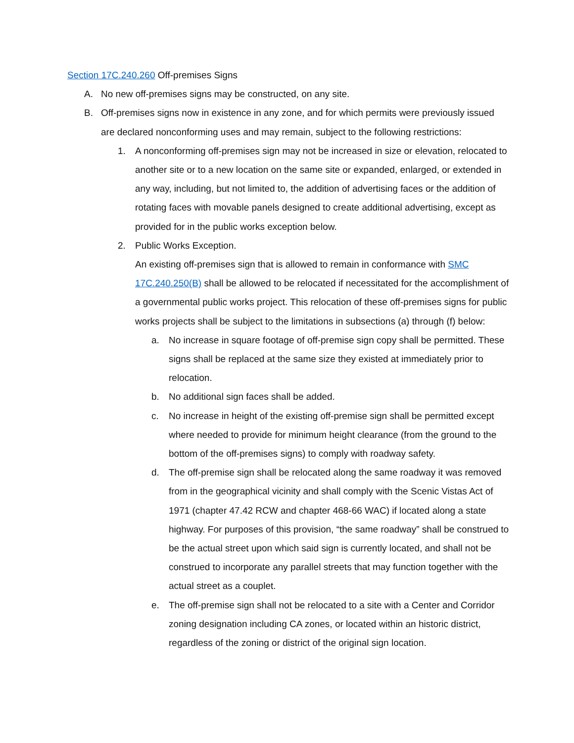Section 17C.240.260 Off-premises Signs
A. No new off-premises signs may be constructed, on any site.
B. Off-premises signs now in existence in any zone, and for which permits were previously issued are declared nonconforming uses and may remain, subject to the following restrictions:
1. A nonconforming off-premises sign may not be increased in size or elevation, relocated to another site or to a new location on the same site or expanded, enlarged, or extended in any way, including, but not limited to, the addition of advertising faces or the addition of rotating faces with movable panels designed to create additional advertising, except as provided for in the public works exception below.
2. Public Works Exception.
An existing off-premises sign that is allowed to remain in conformance with SMC 17C.240.250(B) shall be allowed to be relocated if necessitated for the accomplishment of a governmental public works project. This relocation of these off-premises signs for public works projects shall be subject to the limitations in subsections (a) through (f) below:
a. No increase in square footage of off-premise sign copy shall be permitted. These signs shall be replaced at the same size they existed at immediately prior to relocation.
b. No additional sign faces shall be added.
c. No increase in height of the existing off-premise sign shall be permitted except where needed to provide for minimum height clearance (from the ground to the bottom of the off-premises signs) to comply with roadway safety.
d. The off-premise sign shall be relocated along the same roadway it was removed from in the geographical vicinity and shall comply with the Scenic Vistas Act of 1971 (chapter 47.42 RCW and chapter 468-66 WAC) if located along a state highway. For purposes of this provision, “the same roadway” shall be construed to be the actual street upon which said sign is currently located, and shall not be construed to incorporate any parallel streets that may function together with the actual street as a couplet.
e. The off-premise sign shall not be relocated to a site with a Center and Corridor zoning designation including CA zones, or located within an historic district, regardless of the zoning or district of the original sign location.